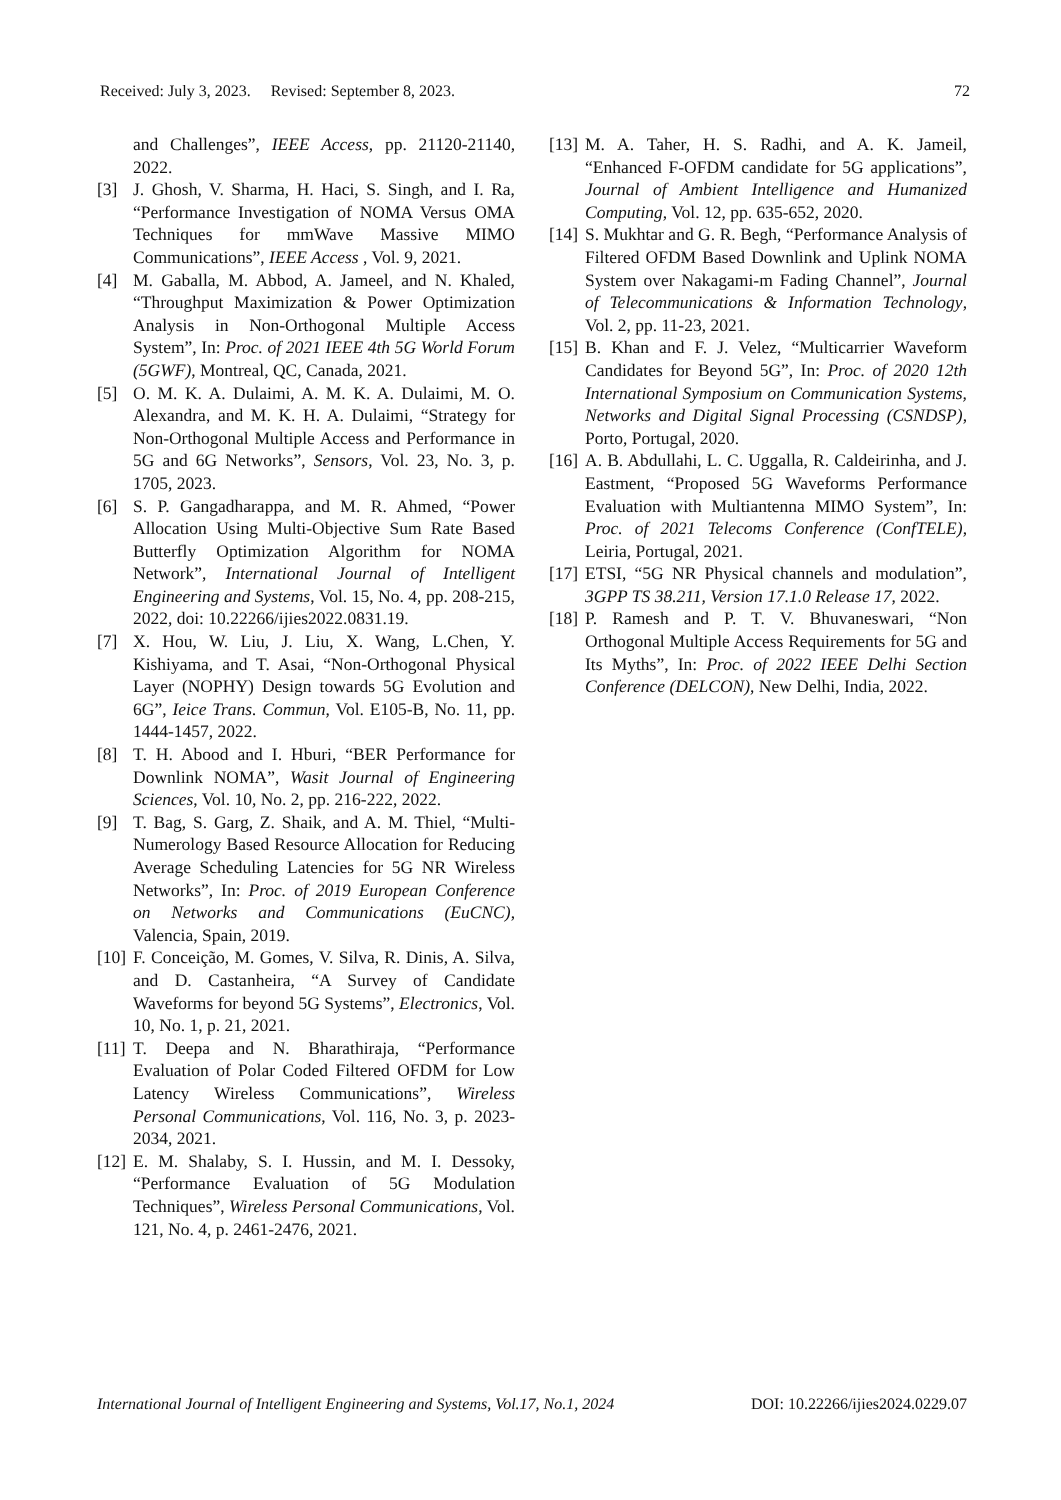Received: July 3, 2023. Revised: September 8, 2023. 72
and Challenges”, IEEE Access, pp. 21120-21140, 2022.
[3] J. Ghosh, V. Sharma, H. Haci, S. Singh, and I. Ra, “Performance Investigation of NOMA Versus OMA Techniques for mmWave Massive MIMO Communications”, IEEE Access , Vol. 9, 2021.
[4] M. Gaballa, M. Abbod, A. Jameel, and N. Khaled, “Throughput Maximization & Power Optimization Analysis in Non-Orthogonal Multiple Access System”, In: Proc. of 2021 IEEE 4th 5G World Forum (5GWF), Montreal, QC, Canada, 2021.
[5] O. M. K. A. Dulaimi, A. M. K. A. Dulaimi, M. O. Alexandra, and M. K. H. A. Dulaimi, “Strategy for Non-Orthogonal Multiple Access and Performance in 5G and 6G Networks”, Sensors, Vol. 23, No. 3, p. 1705, 2023.
[6] S. P. Gangadharappa, and M. R. Ahmed, “Power Allocation Using Multi-Objective Sum Rate Based Butterfly Optimization Algorithm for NOMA Network”, International Journal of Intelligent Engineering and Systems, Vol. 15, No. 4, pp. 208-215, 2022, doi: 10.22266/ijies2022.0831.19.
[7] X. Hou, W. Liu, J. Liu, X. Wang, L.Chen, Y. Kishiyama, and T. Asai, “Non-Orthogonal Physical Layer (NOPHY) Design towards 5G Evolution and 6G”, Ieice Trans. Commun, Vol. E105-B, No. 11, pp. 1444-1457, 2022.
[8] T. H. Abood and I. Hburi, “BER Performance for Downlink NOMA”, Wasit Journal of Engineering Sciences, Vol. 10, No. 2, pp. 216-222, 2022.
[9] T. Bag, S. Garg, Z. Shaik, and A. M. Thiel, “Multi-Numerology Based Resource Allocation for Reducing Average Scheduling Latencies for 5G NR Wireless Networks”, In: Proc. of 2019 European Conference on Networks and Communications (EuCNC), Valencia, Spain, 2019.
[10] F. Conceição, M. Gomes, V. Silva, R. Dinis, A. Silva, and D. Castanheira, “A Survey of Candidate Waveforms for beyond 5G Systems”, Electronics, Vol. 10, No. 1, p. 21, 2021.
[11] T. Deepa and N. Bharathiraja, “Performance Evaluation of Polar Coded Filtered OFDM for Low Latency Wireless Communications”, Wireless Personal Communications, Vol. 116, No. 3, p. 2023-2034, 2021.
[12] E. M. Shalaby, S. I. Hussin, and M. I. Dessoky, “Performance Evaluation of 5G Modulation Techniques”, Wireless Personal Communications, Vol. 121, No. 4, p. 2461-2476, 2021.
[13] M. A. Taher, H. S. Radhi, and A. K. Jameil, “Enhanced F-OFDM candidate for 5G applications”, Journal of Ambient Intelligence and Humanized Computing, Vol. 12, pp. 635-652, 2020.
[14] S. Mukhtar and G. R. Begh, “Performance Analysis of Filtered OFDM Based Downlink and Uplink NOMA System over Nakagami-m Fading Channel”, Journal of Telecommunications & Information Technology, Vol. 2, pp. 11-23, 2021.
[15] B. Khan and F. J. Velez, “Multicarrier Waveform Candidates for Beyond 5G”, In: Proc. of 2020 12th International Symposium on Communication Systems, Networks and Digital Signal Processing (CSNDSP), Porto, Portugal, 2020.
[16] A. B. Abdullahi, L. C. Uggalla, R. Caldeirinha, and J. Eastment, “Proposed 5G Waveforms Performance Evaluation with Multiantenna MIMO System”, In: Proc. of 2021 Telecoms Conference (ConfTELE), Leiria, Portugal, 2021.
[17] ETSI, “5G NR Physical channels and modulation”, 3GPP TS 38.211, Version 17.1.0 Release 17, 2022.
[18] P. Ramesh and P. T. V. Bhuvaneswari, “Non Orthogonal Multiple Access Requirements for 5G and Its Myths”, In: Proc. of 2022 IEEE Delhi Section Conference (DELCON), New Delhi, India, 2022.
International Journal of Intelligent Engineering and Systems, Vol.17, No.1, 2024 DOI: 10.22266/ijies2024.0229.07